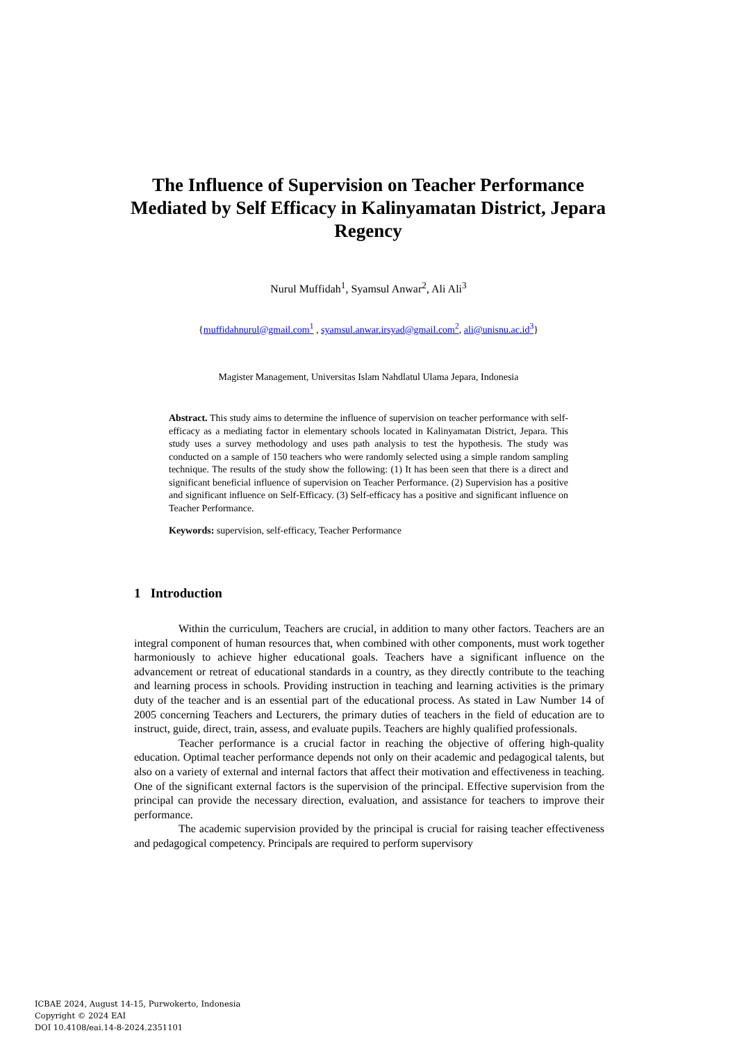The Influence of Supervision on Teacher Performance Mediated by Self Efficacy in Kalinyamatan District, Jepara Regency
Nurul Muffidah<sup>1</sup>, Syamsul Anwar<sup>2</sup>, Ali Ali<sup>3</sup>
{muffidahnurul@gmail.com<sup>1</sup> , syamsul.anwar.irsyad@gmail.com<sup>2</sup>, ali@unisnu.ac.id<sup>3</sup>}
Magister Management, Universitas Islam Nahdlatul Ulama Jepara, Indonesia
Abstract. This study aims to determine the influence of supervision on teacher performance with self-efficacy as a mediating factor in elementary schools located in Kalinyamatan District, Jepara. This study uses a survey methodology and uses path analysis to test the hypothesis. The study was conducted on a sample of 150 teachers who were randomly selected using a simple random sampling technique. The results of the study show the following: (1) It has been seen that there is a direct and significant beneficial influence of supervision on Teacher Performance. (2) Supervision has a positive and significant influence on Self-Efficacy. (3) Self-efficacy has a positive and significant influence on Teacher Performance.
Keywords: supervision, self-efficacy, Teacher Performance
1 Introduction
Within the curriculum, Teachers are crucial, in addition to many other factors. Teachers are an integral component of human resources that, when combined with other components, must work together harmoniously to achieve higher educational goals. Teachers have a significant influence on the advancement or retreat of educational standards in a country, as they directly contribute to the teaching and learning process in schools. Providing instruction in teaching and learning activities is the primary duty of the teacher and is an essential part of the educational process. As stated in Law Number 14 of 2005 concerning Teachers and Lecturers, the primary duties of teachers in the field of education are to instruct, guide, direct, train, assess, and evaluate pupils. Teachers are highly qualified professionals.
Teacher performance is a crucial factor in reaching the objective of offering high-quality education. Optimal teacher performance depends not only on their academic and pedagogical talents, but also on a variety of external and internal factors that affect their motivation and effectiveness in teaching. One of the significant external factors is the supervision of the principal. Effective supervision from the principal can provide the necessary direction, evaluation, and assistance for teachers to improve their performance.
The academic supervision provided by the principal is crucial for raising teacher effectiveness and pedagogical competency. Principals are required to perform supervisory
ICBAE 2024, August 14-15, Purwokerto, Indonesia
Copyright © 2024 EAI
DOI 10.4108/eai.14-8-2024.2351101